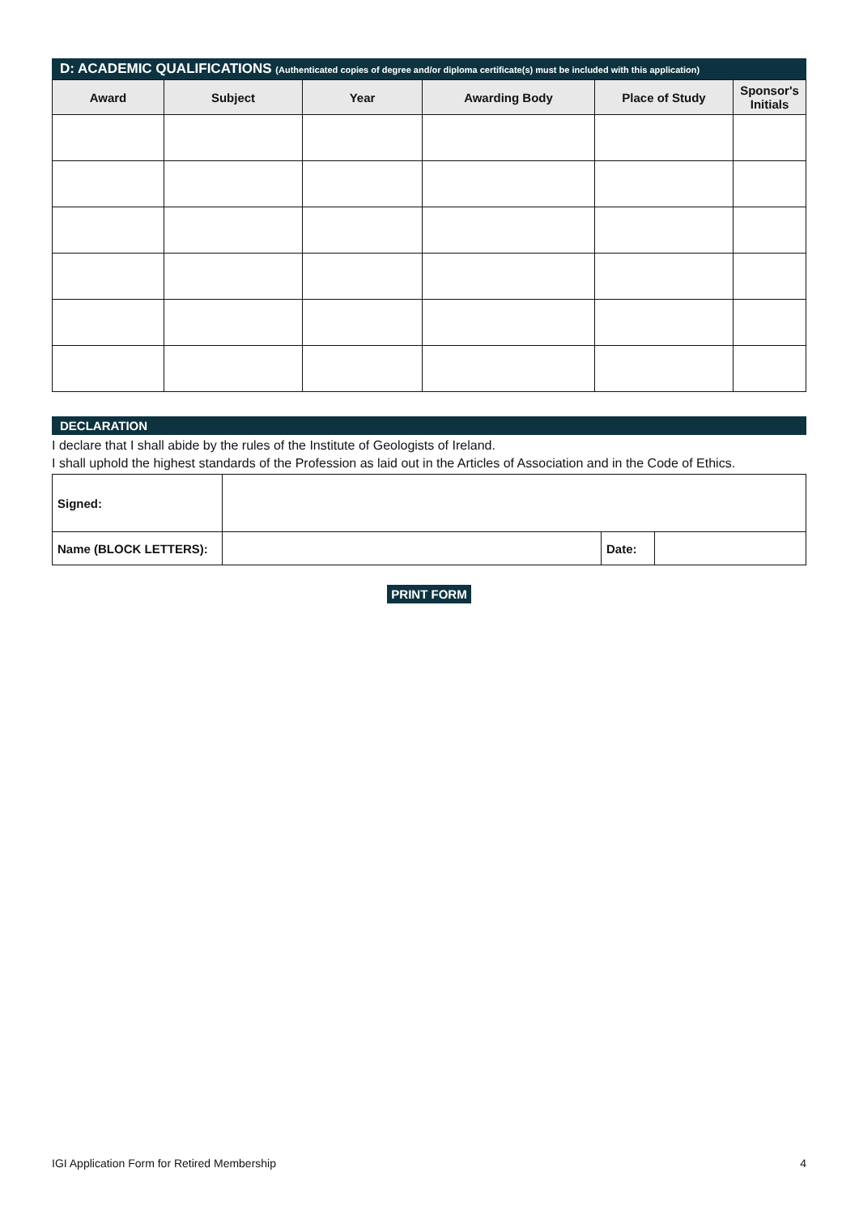D: ACADEMIC QUALIFICATIONS (Authenticated copies of degree and/or diploma certificate(s) must be included with this application)
| Award | Subject | Year | Awarding Body | Place of Study | Sponsor's Initials |
| --- | --- | --- | --- | --- | --- |
DECLARATION
I declare that I shall abide by the rules of the Institute of Geologists of Ireland.
I shall uphold the highest standards of the Profession as laid out in the Articles of Association and in the Code of Ethics.
| Signed: | | | |
| Name (BLOCK LETTERS): | | Date: | |
PRINT FORM
IGI Application Form for Retired Membership 4